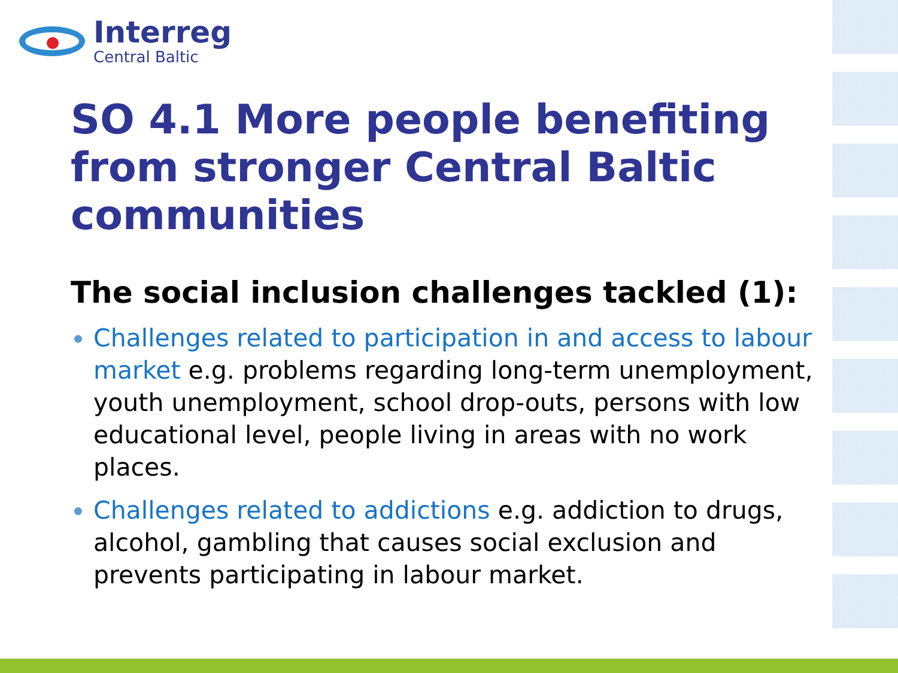Interreg
Central Baltic
SO 4.1 More people benefiting from stronger Central Baltic communities
The social inclusion challenges tackled (1):
Challenges related to participation in and access to labour market e.g. problems regarding long-term unemployment, youth unemployment, school drop-outs, persons with low educational level, people living in areas with no work places.
Challenges related to addictions e.g. addiction to drugs, alcohol, gambling that causes social exclusion and prevents participating in labour market.